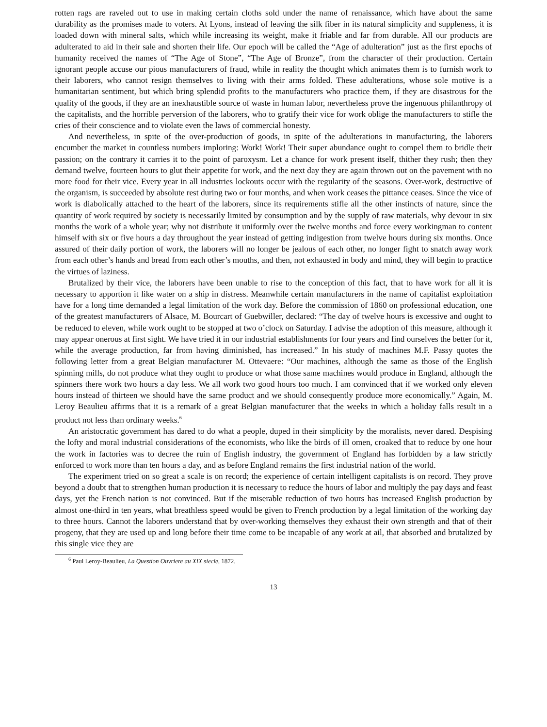rotten rags are raveled out to use in making certain cloths sold under the name of renaissance, which have about the same durability as the promises made to voters. At Lyons, instead of leaving the silk fiber in its natural simplicity and suppleness, it is loaded down with mineral salts, which while increasing its weight, make it friable and far from durable. All our products are adulterated to aid in their sale and shorten their life. Our epoch will be called the “Age of adulteration” just as the first epochs of humanity received the names of “The Age of Stone”, “The Age of Bronze”, from the character of their production. Certain ignorant people accuse our pious manufacturers of fraud, while in reality the thought which animates them is to furnish work to their laborers, who cannot resign themselves to living with their arms folded. These adulterations, whose sole motive is a humanitarian sentiment, but which bring splendid profits to the manufacturers who practice them, if they are disastrous for the quality of the goods, if they are an inexhaustible source of waste in human labor, nevertheless prove the ingenuous philanthropy of the capitalists, and the horrible perversion of the laborers, who to gratify their vice for work oblige the manufacturers to stifle the cries of their conscience and to violate even the laws of commercial honesty.
And nevertheless, in spite of the over-production of goods, in spite of the adulterations in manufacturing, the laborers encumber the market in countless numbers imploring: Work! Work! Their super abundance ought to compel them to bridle their passion; on the contrary it carries it to the point of paroxysm. Let a chance for work present itself, thither they rush; then they demand twelve, fourteen hours to glut their appetite for work, and the next day they are again thrown out on the pavement with no more food for their vice. Every year in all industries lockouts occur with the regularity of the seasons. Over-work, destructive of the organism, is succeeded by absolute rest during two or four months, and when work ceases the pittance ceases. Since the vice of work is diabolically attached to the heart of the laborers, since its requirements stifle all the other instincts of nature, since the quantity of work required by society is necessarily limited by consumption and by the supply of raw materials, why devour in six months the work of a whole year; why not distribute it uniformly over the twelve months and force every workingman to content himself with six or five hours a day throughout the year instead of getting indigestion from twelve hours during six months. Once assured of their daily portion of work, the laborers will no longer be jealous of each other, no longer fight to snatch away work from each other’s hands and bread from each other’s mouths, and then, not exhausted in body and mind, they will begin to practice the virtues of laziness.
Brutalized by their vice, the laborers have been unable to rise to the conception of this fact, that to have work for all it is necessary to apportion it like water on a ship in distress. Meanwhile certain manufacturers in the name of capitalist exploitation have for a long time demanded a legal limitation of the work day. Before the commission of 1860 on professional education, one of the greatest manufacturers of Alsace, M. Bourcart of Guebwiller, declared: “The day of twelve hours is excessive and ought to be reduced to eleven, while work ought to be stopped at two o’clock on Saturday. I advise the adoption of this measure, although it may appear onerous at first sight. We have tried it in our industrial establishments for four years and find ourselves the better for it, while the average production, far from having diminished, has increased.” In his study of machines M.F. Passy quotes the following letter from a great Belgian manufacturer M. Ottevaere: “Our machines, although the same as those of the English spinning mills, do not produce what they ought to produce or what those same machines would produce in England, although the spinners there work two hours a day less. We all work two good hours too much. I am convinced that if we worked only eleven hours instead of thirteen we should have the same product and we should consequently produce more economically.” Again, M. Leroy Beaulieu affirms that it is a remark of a great Belgian manufacturer that the weeks in which a holiday falls result in a product not less than ordinary weeks.<sup>6</sup>
An aristocratic government has dared to do what a people, duped in their simplicity by the moralists, never dared. Despising the lofty and moral industrial considerations of the economists, who like the birds of ill omen, croaked that to reduce by one hour the work in factories was to decree the ruin of English industry, the government of England has forbidden by a law strictly enforced to work more than ten hours a day, and as before England remains the first industrial nation of the world.
The experiment tried on so great a scale is on record; the experience of certain intelligent capitalists is on record. They prove beyond a doubt that to strengthen human production it is necessary to reduce the hours of labor and multiply the pay days and feast days, yet the French nation is not convinced. But if the miserable reduction of two hours has increased English production by almost one-third in ten years, what breathless speed would be given to French production by a legal limitation of the working day to three hours. Cannot the laborers understand that by over-working themselves they exhaust their own strength and that of their progeny, that they are used up and long before their time come to be incapable of any work at ail, that absorbed and brutalized by this single vice they are
<sup>6</sup> Paul Leroy-Beaulieu, La Question Ouvriere au XIX siecle, 1872.
13